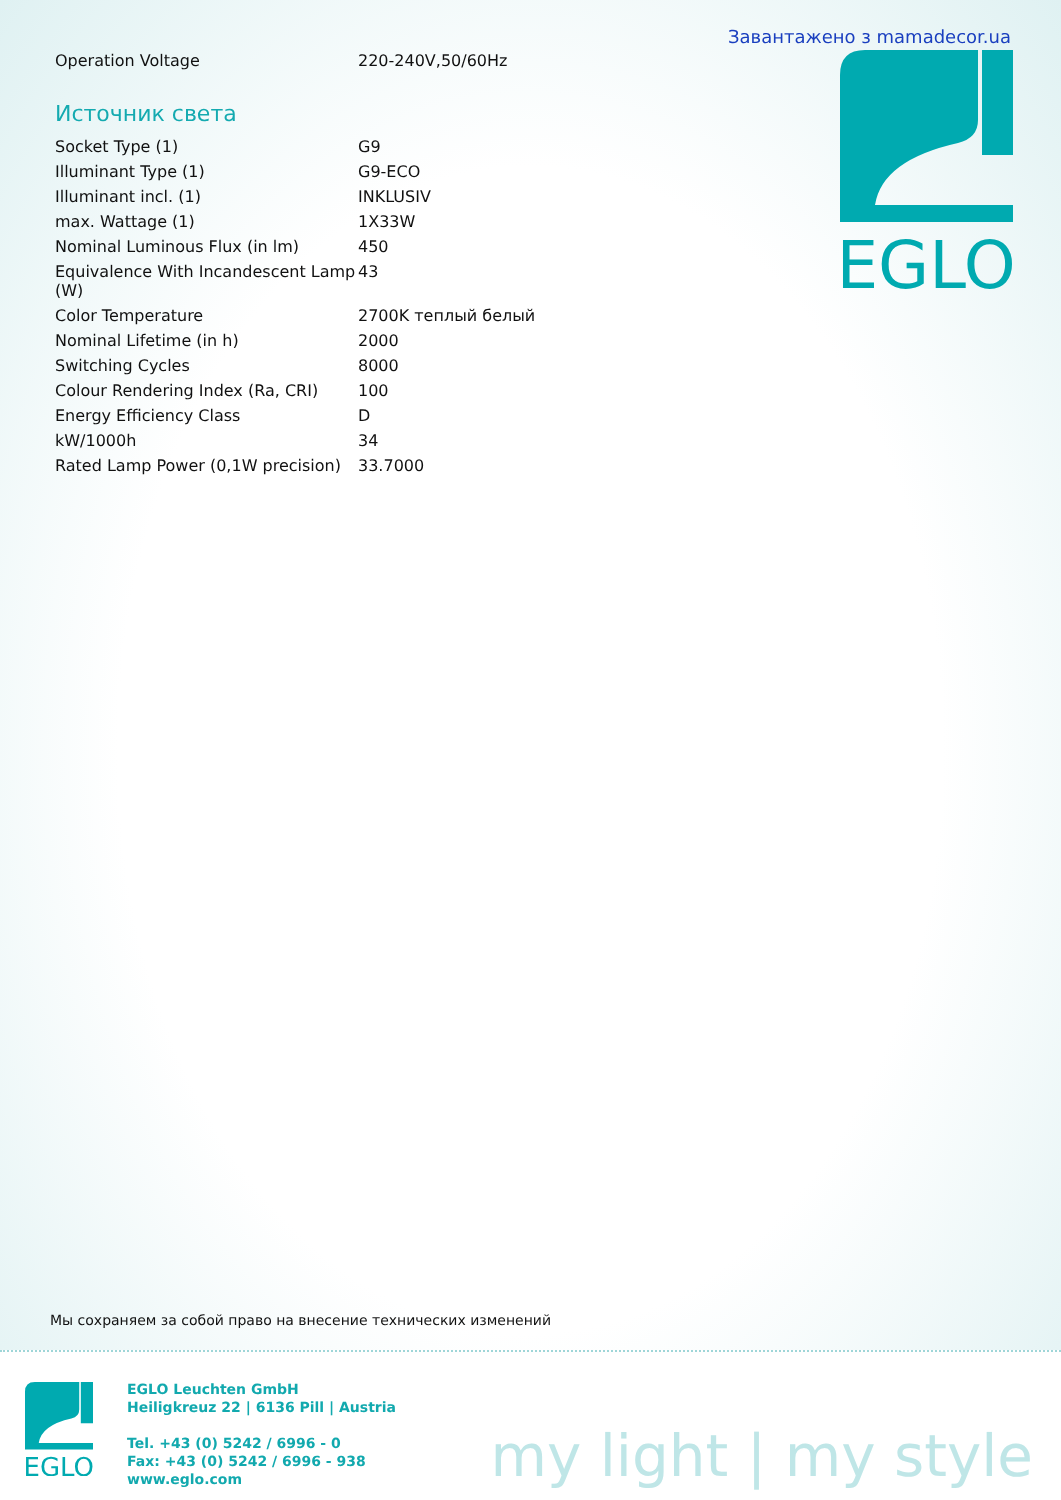Завантажено з mamadecor.ua
EGLO
| Operation Voltage | 220-240V,50/60Hz |
Источник света
| Socket Type (1) | G9 |
| Illuminant Type (1) | G9-ECO |
| Illuminant incl. (1) | INKLUSIV |
| max. Wattage (1) | 1X33W |
| Nominal Luminous Flux (in lm) | 450 |
| Equivalence With Incandescent Lamp (W) | 43 |
| Color Temperature | 2700K теплый белый |
| Nominal Lifetime (in h) | 2000 |
| Switching Cycles | 8000 |
| Colour Rendering Index (Ra, CRI) | 100 |
| Energy Efficiency Class | D |
| kW/1000h | 34 |
| Rated Lamp Power (0,1W precision) | 33.7000 |
Мы сохраняем за собой право на внесение технических изменений
EGLO
EGLO Leuchten GmbH
Heiligkreuz 22 | 6136 Pill | Austria
Tel. +43 (0) 5242 / 6996 - 0
Fax: +43 (0) 5242 / 6996 - 938
www.eglo.com
my light | my style